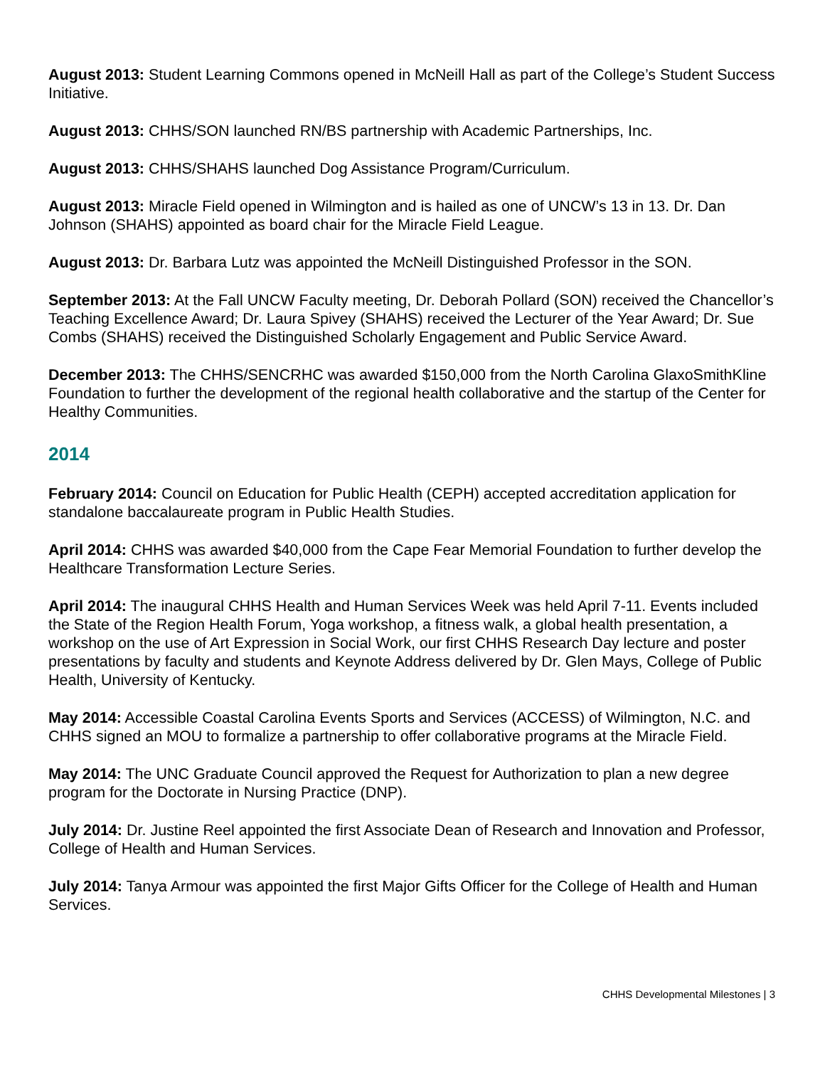August 2013: Student Learning Commons opened in McNeill Hall as part of the College’s Student Success Initiative.
August 2013: CHHS/SON launched RN/BS partnership with Academic Partnerships, Inc.
August 2013: CHHS/SHAHS launched Dog Assistance Program/Curriculum.
August 2013: Miracle Field opened in Wilmington and is hailed as one of UNCW’s 13 in 13. Dr. Dan Johnson (SHAHS) appointed as board chair for the Miracle Field League.
August 2013: Dr. Barbara Lutz was appointed the McNeill Distinguished Professor in the SON.
September 2013: At the Fall UNCW Faculty meeting, Dr. Deborah Pollard (SON) received the Chancellor’s Teaching Excellence Award; Dr. Laura Spivey (SHAHS) received the Lecturer of the Year Award; Dr. Sue Combs (SHAHS) received the Distinguished Scholarly Engagement and Public Service Award.
December 2013: The CHHS/SENCRHC was awarded $150,000 from the North Carolina GlaxoSmithKline Foundation to further the development of the regional health collaborative and the startup of the Center for Healthy Communities.
2014
February 2014: Council on Education for Public Health (CEPH) accepted accreditation application for standalone baccalaureate program in Public Health Studies.
April 2014: CHHS was awarded $40,000 from the Cape Fear Memorial Foundation to further develop the Healthcare Transformation Lecture Series.
April 2014: The inaugural CHHS Health and Human Services Week was held April 7-11. Events included the State of the Region Health Forum, Yoga workshop, a fitness walk, a global health presentation, a workshop on the use of Art Expression in Social Work, our first CHHS Research Day lecture and poster presentations by faculty and students and Keynote Address delivered by Dr. Glen Mays, College of Public Health, University of Kentucky.
May 2014: Accessible Coastal Carolina Events Sports and Services (ACCESS) of Wilmington, N.C. and CHHS signed an MOU to formalize a partnership to offer collaborative programs at the Miracle Field.
May 2014: The UNC Graduate Council approved the Request for Authorization to plan a new degree program for the Doctorate in Nursing Practice (DNP).
July 2014: Dr. Justine Reel appointed the first Associate Dean of Research and Innovation and Professor, College of Health and Human Services.
July 2014: Tanya Armour was appointed the first Major Gifts Officer for the College of Health and Human Services.
CHHS Developmental Milestones | 3